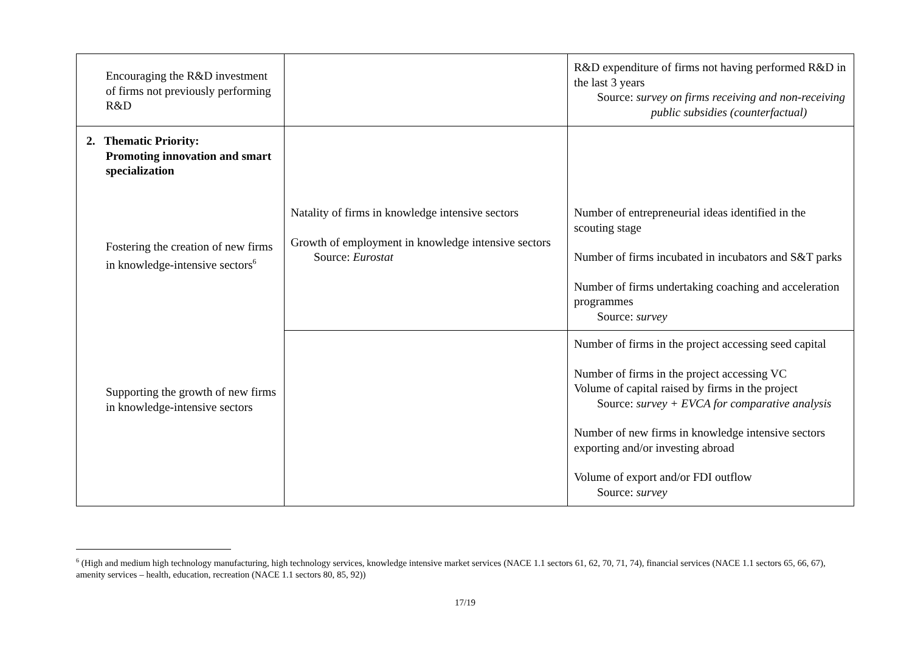| Encouraging the R&D investment of firms not previously performing R&D | | R&D expenditure of firms not having performed R&D in the last 3 years Source: survey on firms receiving and non-receiving public subsidies (counterfactual) |
| 2. Thematic Priority: Promoting innovation and smart specialization Fostering the creation of new firms in knowledge-intensive sectors<sup>6</sup> Supporting the growth of new firms in knowledge-intensive sectors | Natality of firms in knowledge intensive sectors Growth of employment in knowledge intensive sectors Source: Eurostat | Number of entrepreneurial ideas identified in the scouting stage Number of firms incubated in incubators and S&T parks Number of firms undertaking coaching and acceleration programmes Source: survey |
| | | Number of firms in the project accessing seed capital Number of firms in the project accessing VC Volume of capital raised by firms in the project Source: survey + EVCA for comparative analysis Number of new firms in knowledge intensive sectors exporting and/or investing abroad Volume of export and/or FDI outflow Source: survey |
<sup>6</sup> (High and medium high technology manufacturing, high technology services, knowledge intensive market services (NACE 1.1 sectors 61, 62, 70, 71, 74), financial services (NACE 1.1 sectors 65, 66, 67), amenity services – health, education, recreation (NACE 1.1 sectors 80, 85, 92))
17/19